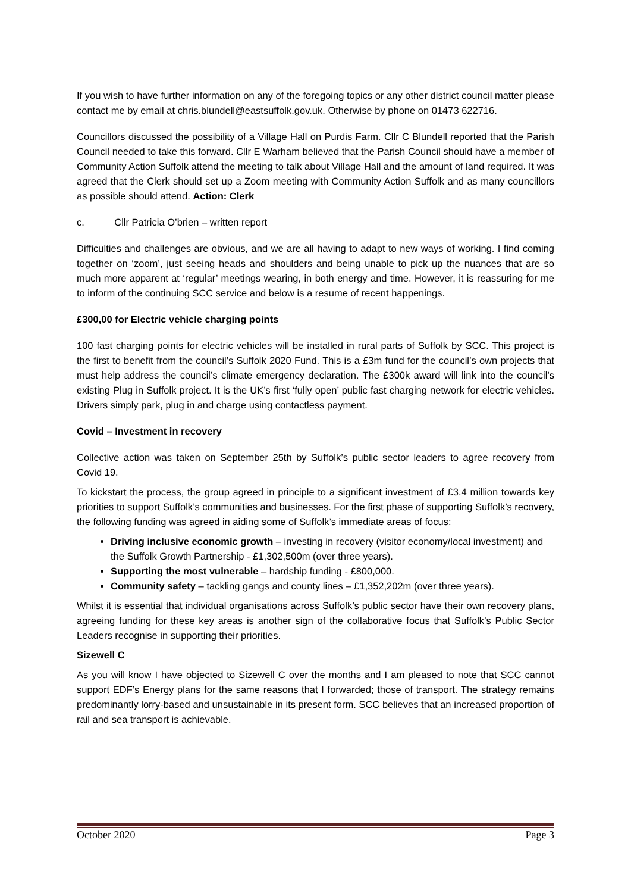If you wish to have further information on any of the foregoing topics or any other district council matter please contact me by email at chris.blundell@eastsuffolk.gov.uk. Otherwise by phone on 01473 622716.
Councillors discussed the possibility of a Village Hall on Purdis Farm. Cllr C Blundell reported that the Parish Council needed to take this forward. Cllr E Warham believed that the Parish Council should have a member of Community Action Suffolk attend the meeting to talk about Village Hall and the amount of land required. It was agreed that the Clerk should set up a Zoom meeting with Community Action Suffolk and as many councillors as possible should attend. Action: Clerk
c. Cllr Patricia O’brien – written report
Difficulties and challenges are obvious, and we are all having to adapt to new ways of working. I find coming together on ‘zoom’, just seeing heads and shoulders and being unable to pick up the nuances that are so much more apparent at ‘regular’ meetings wearing, in both energy and time. However, it is reassuring for me to inform of the continuing SCC service and below is a resume of recent happenings.
£300,00 for Electric vehicle charging points
100 fast charging points for electric vehicles will be installed in rural parts of Suffolk by SCC. This project is the first to benefit from the council’s Suffolk 2020 Fund. This is a £3m fund for the council’s own projects that must help address the council’s climate emergency declaration. The £300k award will link into the council’s existing Plug in Suffolk project. It is the UK’s first ‘fully open’ public fast charging network for electric vehicles. Drivers simply park, plug in and charge using contactless payment.
Covid – Investment in recovery
Collective action was taken on September 25th by Suffolk’s public sector leaders to agree recovery from Covid 19.
To kickstart the process, the group agreed in principle to a significant investment of £3.4 million towards key priorities to support Suffolk’s communities and businesses. For the first phase of supporting Suffolk’s recovery, the following funding was agreed in aiding some of Suffolk’s immediate areas of focus:
Driving inclusive economic growth – investing in recovery (visitor economy/local investment) and the Suffolk Growth Partnership - £1,302,500m (over three years).
Supporting the most vulnerable – hardship funding - £800,000.
Community safety – tackling gangs and county lines – £1,352,202m (over three years).
Whilst it is essential that individual organisations across Suffolk’s public sector have their own recovery plans, agreeing funding for these key areas is another sign of the collaborative focus that Suffolk’s Public Sector Leaders recognise in supporting their priorities.
Sizewell C
As you will know I have objected to Sizewell C over the months and I am pleased to note that SCC cannot support EDF’s Energy plans for the same reasons that I forwarded; those of transport. The strategy remains predominantly lorry-based and unsustainable in its present form. SCC believes that an increased proportion of rail and sea transport is achievable.
October 2020 Page 3